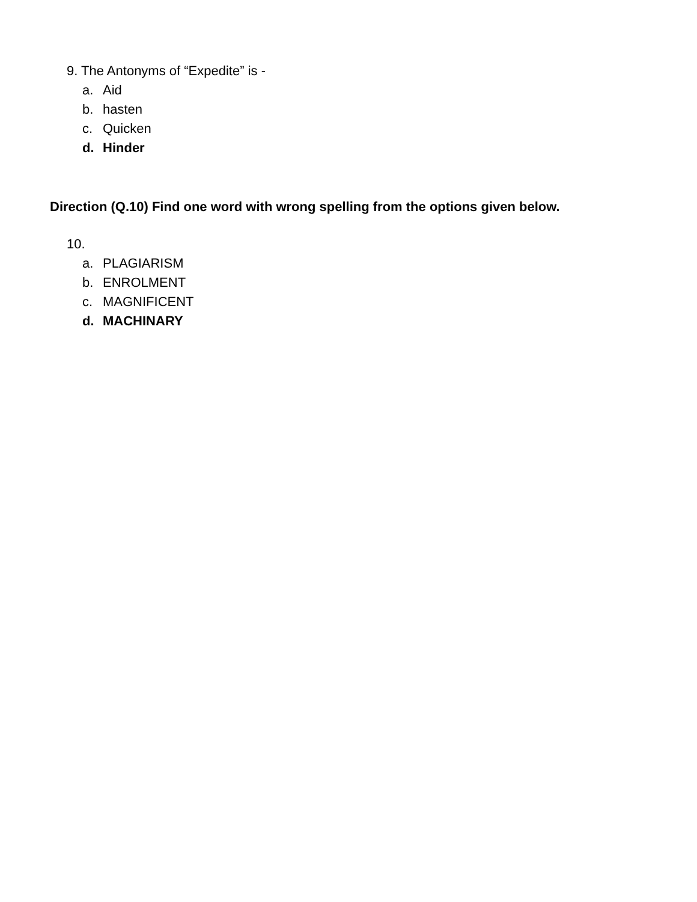9. The Antonyms of “Expedite” is -
a. Aid
b. hasten
c. Quicken
d. Hinder
Direction (Q.10) Find one word with wrong spelling from the options given below.
10.
a. PLAGIARISM
b. ENROLMENT
c. MAGNIFICENT
d. MACHINARY